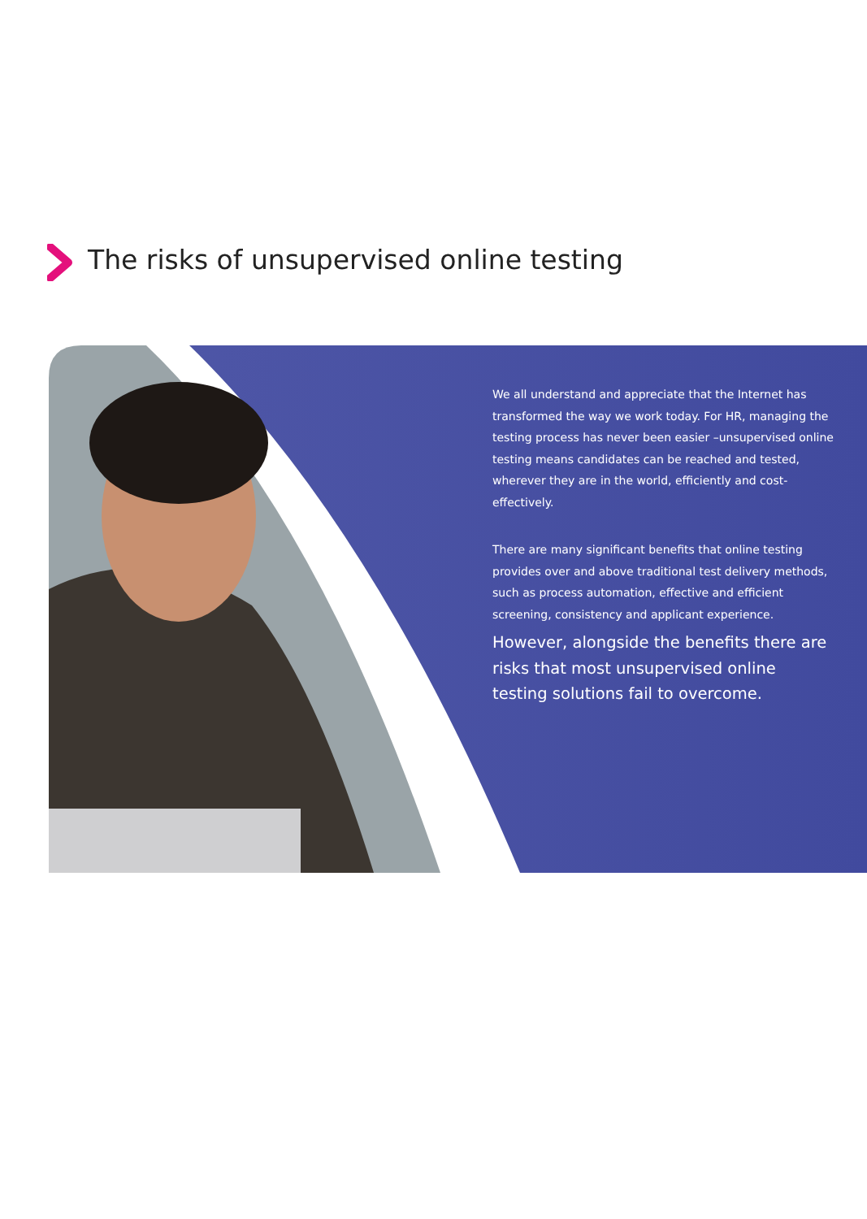The risks of unsupervised online testing
We all understand and appreciate that the Internet has transformed the way we work today. For HR, managing the testing process has never been easier –unsupervised online testing means candidates can be reached and tested, wherever they are in the world, efficiently and cost-effectively.
There are many significant benefits that online testing provides over and above traditional test delivery methods, such as process automation, effective and efficient screening, consistency and applicant experience.
However, alongside the benefits there are risks that most unsupervised online testing solutions fail to overcome.